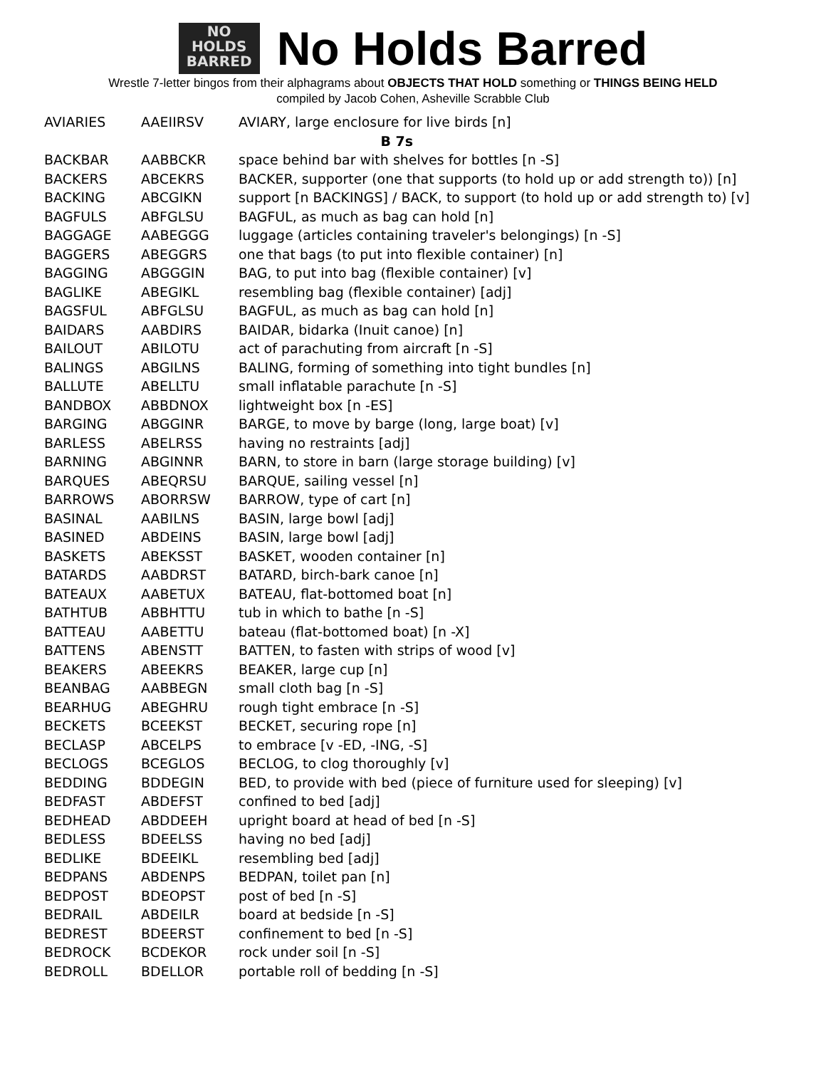NO
HOLDS
BARRED
No Holds Barred
Wrestle 7-letter bingos from their alphagrams about OBJECTS THAT HOLD something or THINGS BEING HELD
compiled by Jacob Cohen, Asheville Scrabble Club
| AVIARIES | AAEIIRSV | AVIARY, large enclosure for live birds [n] |
| B 7s | | |
| BACKBAR | AABBCKR | space behind bar with shelves for bottles [n -S] |
| BACKERS | ABCEKRS | BACKER, supporter (one that supports (to hold up or add strength to)) [n] |
| BACKING | ABCGIKN | support [n BACKINGS] / BACK, to support (to hold up or add strength to) [v] |
| BAGFULS | ABFGLSU | BAGFUL, as much as bag can hold [n] |
| BAGGAGE | AABEGGG | luggage (articles containing traveler's belongings) [n -S] |
| BAGGERS | ABEGGRS | one that bags (to put into flexible container) [n] |
| BAGGING | ABGGGIN | BAG, to put into bag (flexible container) [v] |
| BAGLIKE | ABEGIKL | resembling bag (flexible container) [adj] |
| BAGSFUL | ABFGLSU | BAGFUL, as much as bag can hold [n] |
| BAIDARS | AABDIRS | BAIDAR, bidarka (Inuit canoe) [n] |
| BAILOUT | ABILOTU | act of parachuting from aircraft [n -S] |
| BALINGS | ABGILNS | BALING, forming of something into tight bundles [n] |
| BALLUTE | ABELLTU | small inflatable parachute [n -S] |
| BANDBOX | ABBDNOX | lightweight box [n -ES] |
| BARGING | ABGGINR | BARGE, to move by barge (long, large boat) [v] |
| BARLESS | ABELRSS | having no restraints [adj] |
| BARNING | ABGINNR | BARN, to store in barn (large storage building) [v] |
| BARQUES | ABEQRSU | BARQUE, sailing vessel [n] |
| BARROWS | ABORRSW | BARROW, type of cart [n] |
| BASINAL | AABILNS | BASIN, large bowl [adj] |
| BASINED | ABDEINS | BASIN, large bowl [adj] |
| BASKETS | ABEKSST | BASKET, wooden container [n] |
| BATARDS | AABDRST | BATARD, birch-bark canoe [n] |
| BATEAUX | AABETUX | BATEAU, flat-bottomed boat [n] |
| BATHTUB | ABBHTTU | tub in which to bathe [n -S] |
| BATTEAU | AABETTU | bateau (flat-bottomed boat) [n -X] |
| BATTENS | ABENSTT | BATTEN, to fasten with strips of wood [v] |
| BEAKERS | ABEEKRS | BEAKER, large cup [n] |
| BEANBAG | AABBEGN | small cloth bag [n -S] |
| BEARHUG | ABEGHRU | rough tight embrace [n -S] |
| BECKETS | BCEEKST | BECKET, securing rope [n] |
| BECLASP | ABCELPS | to embrace [v -ED, -ING, -S] |
| BECLOGS | BCEGLOS | BECLOG, to clog thoroughly [v] |
| BEDDING | BDDEGIN | BED, to provide with bed (piece of furniture used for sleeping) [v] |
| BEDFAST | ABDEFST | confined to bed [adj] |
| BEDHEAD | ABDDEEH | upright board at head of bed [n -S] |
| BEDLESS | BDEELSS | having no bed [adj] |
| BEDLIKE | BDEEIKL | resembling bed [adj] |
| BEDPANS | ABDENPS | BEDPAN, toilet pan [n] |
| BEDPOST | BDEOPST | post of bed [n -S] |
| BEDRAIL | ABDEILR | board at bedside [n -S] |
| BEDREST | BDEERST | confinement to bed [n -S] |
| BEDROCK | BCDEKOR | rock under soil [n -S] |
| BEDROLL | BDELLOR | portable roll of bedding [n -S] |